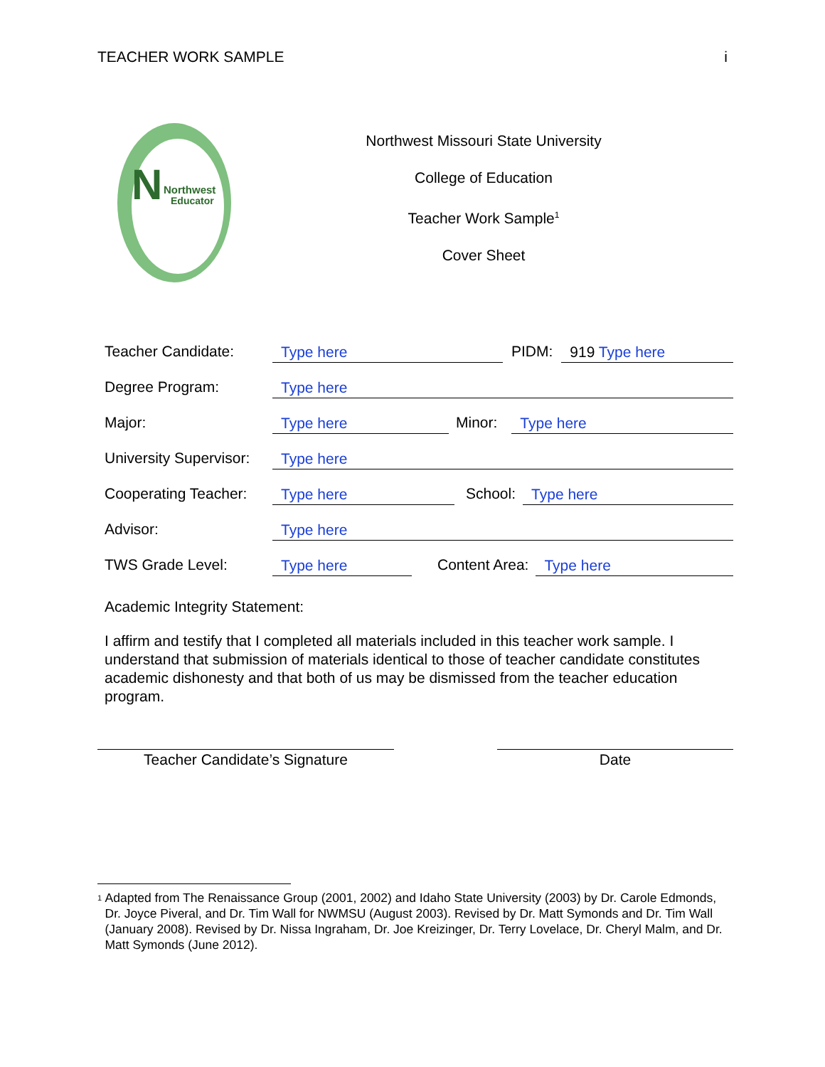TEACHER WORK SAMPLE i
N
Northwest
Educator
Northwest Missouri State University
College of Education
Teacher Work Sample<sup>1</sup>
Cover Sheet
Teacher Candidate: Type here PIDM: 919 Type here
Degree Program: Type here
Major: Type here Minor: Type here
University Supervisor: Type here
Cooperating Teacher: Type here School: Type here
Advisor: Type here
TWS Grade Level: Type here Content Area: Type here
Academic Integrity Statement:
I affirm and testify that I completed all materials included in this teacher work sample. I understand that submission of materials identical to those of teacher candidate constitutes academic dishonesty and that both of us may be dismissed from the teacher education program.
Teacher Candidate’s Signature Date
<sup>1</sup> Adapted from The Renaissance Group (2001, 2002) and Idaho State University (2003) by Dr. Carole Edmonds, Dr. Joyce Piveral, and Dr. Tim Wall for NWMSU (August 2003). Revised by Dr. Matt Symonds and Dr. Tim Wall (January 2008). Revised by Dr. Nissa Ingraham, Dr. Joe Kreizinger, Dr. Terry Lovelace, Dr. Cheryl Malm, and Dr. Matt Symonds (June 2012).